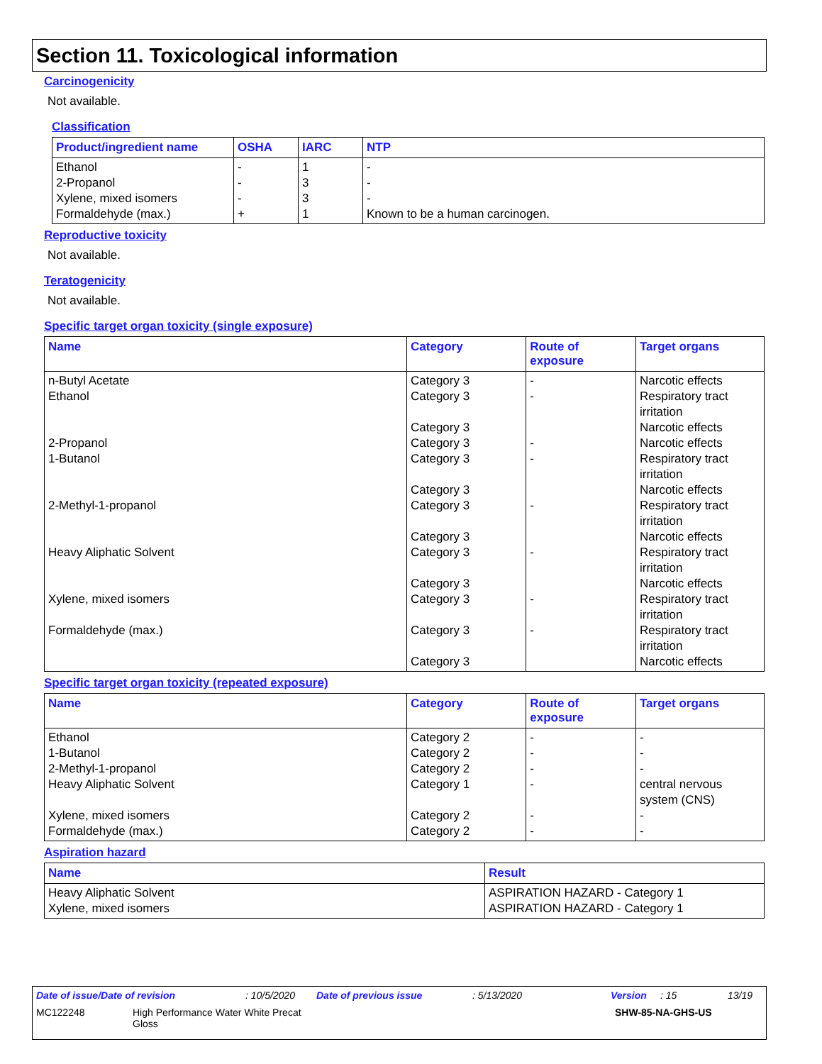Section 11. Toxicological information
Carcinogenicity
Not available.
Classification
| Product/ingredient name | OSHA | IARC | NTP |
| --- | --- | --- | --- |
| Ethanol 2-Propanol Xylene, mixed isomers Formaldehyde (max.) | - - - + | 1 3 3 1 | - - - Known to be a human carcinogen. |
Reproductive toxicity
Not available.
Teratogenicity
Not available.
Specific target organ toxicity (single exposure)
| Name | Category | Route of exposure | Target organs |
| --- | --- | --- | --- |
| n-Butyl Acetate Ethanol 2-Propanol 1-Butanol 2-Methyl-1-propanol Heavy Aliphatic Solvent Xylene, mixed isomers Formaldehyde (max.) | Category 3 Category 3 Category 3 Category 3 Category 3 Category 3 Category 3 Category 3 Category 3 Category 3 Category 3 Category 3 Category 3 | - - - - - - - - | Narcotic effects Respiratory tract irritation Narcotic effects Narcotic effects Respiratory tract irritation Narcotic effects Respiratory tract irritation Narcotic effects Respiratory tract irritation Narcotic effects Respiratory tract irritation Respiratory tract irritation Narcotic effects |
Specific target organ toxicity (repeated exposure)
| Name | Category | Route of exposure | Target organs |
| --- | --- | --- | --- |
| Ethanol 1-Butanol 2-Methyl-1-propanol Heavy Aliphatic Solvent Xylene, mixed isomers Formaldehyde (max.) | Category 2 Category 2 Category 2 Category 1 Category 2 Category 2 | - - - - - - | - - - central nervous system (CNS) - - |
Aspiration hazard
| Name | Result |
| --- | --- |
| Heavy Aliphatic Solvent Xylene, mixed isomers | ASPIRATION HAZARD - Category 1 ASPIRATION HAZARD - Category 1 |
Date of issue/Date of revision: 10/5/2020 Date of previous issue: 5/13/2020 Version: 15 13/19
MC122248 High Performance Water White Precat
Gloss SHW-85-NA-GHS-US